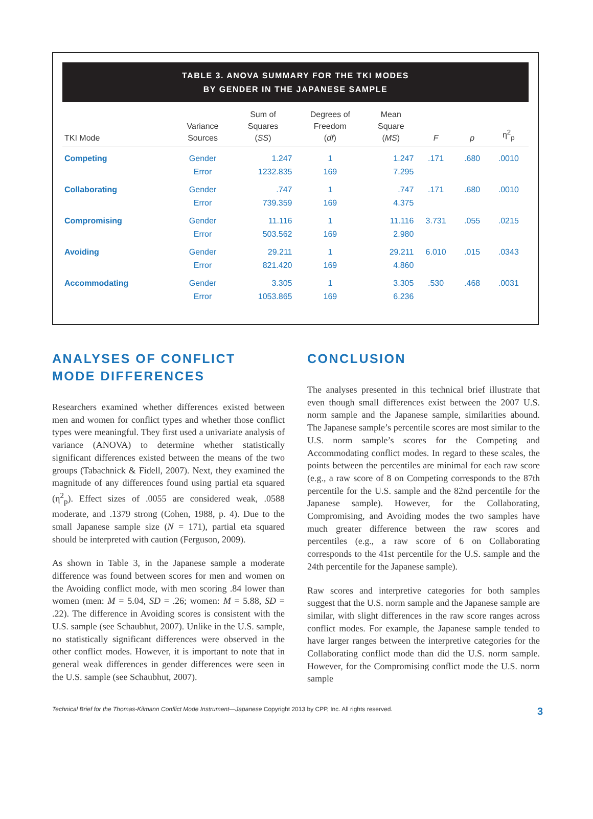TABLE 3. ANOVA SUMMARY FOR THE TKI MODES
BY GENDER IN THE JAPANESE SAMPLE
| TKI Mode | Variance Sources | Sum of Squares ( SS ) | Degrees of Freedom ( df ) | Mean Square ( MS ) | F | p | η<sup>2</sup><sub>p</sub> |
| --- | --- | --- | --- | --- | --- | --- | --- |
| Competing | Gender | 1.247 | 1 | 1.247 | .171 | .680 | .0010 |
| | Error | 1232.835 | 169 | 7.295 | | | |
| Collaborating | Gender | .747 | 1 | .747 | .171 | .680 | .0010 |
| | Error | 739.359 | 169 | 4.375 | | | |
| Compromising | Gender | 11.116 | 1 | 11.116 | 3.731 | .055 | .0215 |
| | Error | 503.562 | 169 | 2.980 | | | |
| Avoiding | Gender | 29.211 | 1 | 29.211 | 6.010 | .015 | .0343 |
| | Error | 821.420 | 169 | 4.860 | | | |
| Accommodating | Gender | 3.305 | 1 | 3.305 | .530 | .468 | .0031 |
| | Error | 1053.865 | 169 | 6.236 | | | |
ANALYSES OF CONFLICT
MODE DIFFERENCES
Researchers examined whether differences existed between men and women for conflict types and whether those conflict types were meaningful. They first used a univariate analysis of variance (ANOVA) to determine whether statistically significant differences existed between the means of the two groups (Tabachnick & Fidell, 2007). Next, they examined the magnitude of any differences found using partial eta squared (η<sup>2</sup><sub>p</sub>). Effect sizes of .0055 are considered weak, .0588 moderate, and .1379 strong (Cohen, 1988, p. 4). Due to the small Japanese sample size (N = 171), partial eta squared should be interpreted with caution (Ferguson, 2009).
As shown in Table 3, in the Japanese sample a moderate difference was found between scores for men and women on the Avoiding conflict mode, with men scoring .84 lower than women (men: M = 5.04, SD = .26; women: M = 5.88, SD = .22). The difference in Avoiding scores is consistent with the U.S. sample (see Schaubhut, 2007). Unlike in the U.S. sample, no statistically significant differences were observed in the other conflict modes. However, it is important to note that in general weak differences in gender differences were seen in the U.S. sample (see Schaubhut, 2007).
CONCLUSION
The analyses presented in this technical brief illustrate that even though small differences exist between the 2007 U.S. norm sample and the Japanese sample, similarities abound. The Japanese sample’s percentile scores are most similar to the U.S. norm sample’s scores for the Competing and Accommodating conflict modes. In regard to these scales, the points between the percentiles are minimal for each raw score (e.g., a raw score of 8 on Competing corresponds to the 87th percentile for the U.S. sample and the 82nd percentile for the Japanese sample). However, for the Collaborating, Compromising, and Avoiding modes the two samples have much greater difference between the raw scores and percentiles (e.g., a raw score of 6 on Collaborating corresponds to the 41st percentile for the U.S. sample and the 24th percentile for the Japanese sample).
Raw scores and interpretive categories for both samples suggest that the U.S. norm sample and the Japanese sample are similar, with slight differences in the raw score ranges across conflict modes. For example, the Japanese sample tended to have larger ranges between the interpretive categories for the Collaborating conflict mode than did the U.S. norm sample. However, for the Compromising conflict mode the U.S. norm sample
Technical Brief for the Thomas-Kilmann Conflict Mode Instrument—Japanese Copyright 2013 by CPP, Inc. All rights reserved. 3